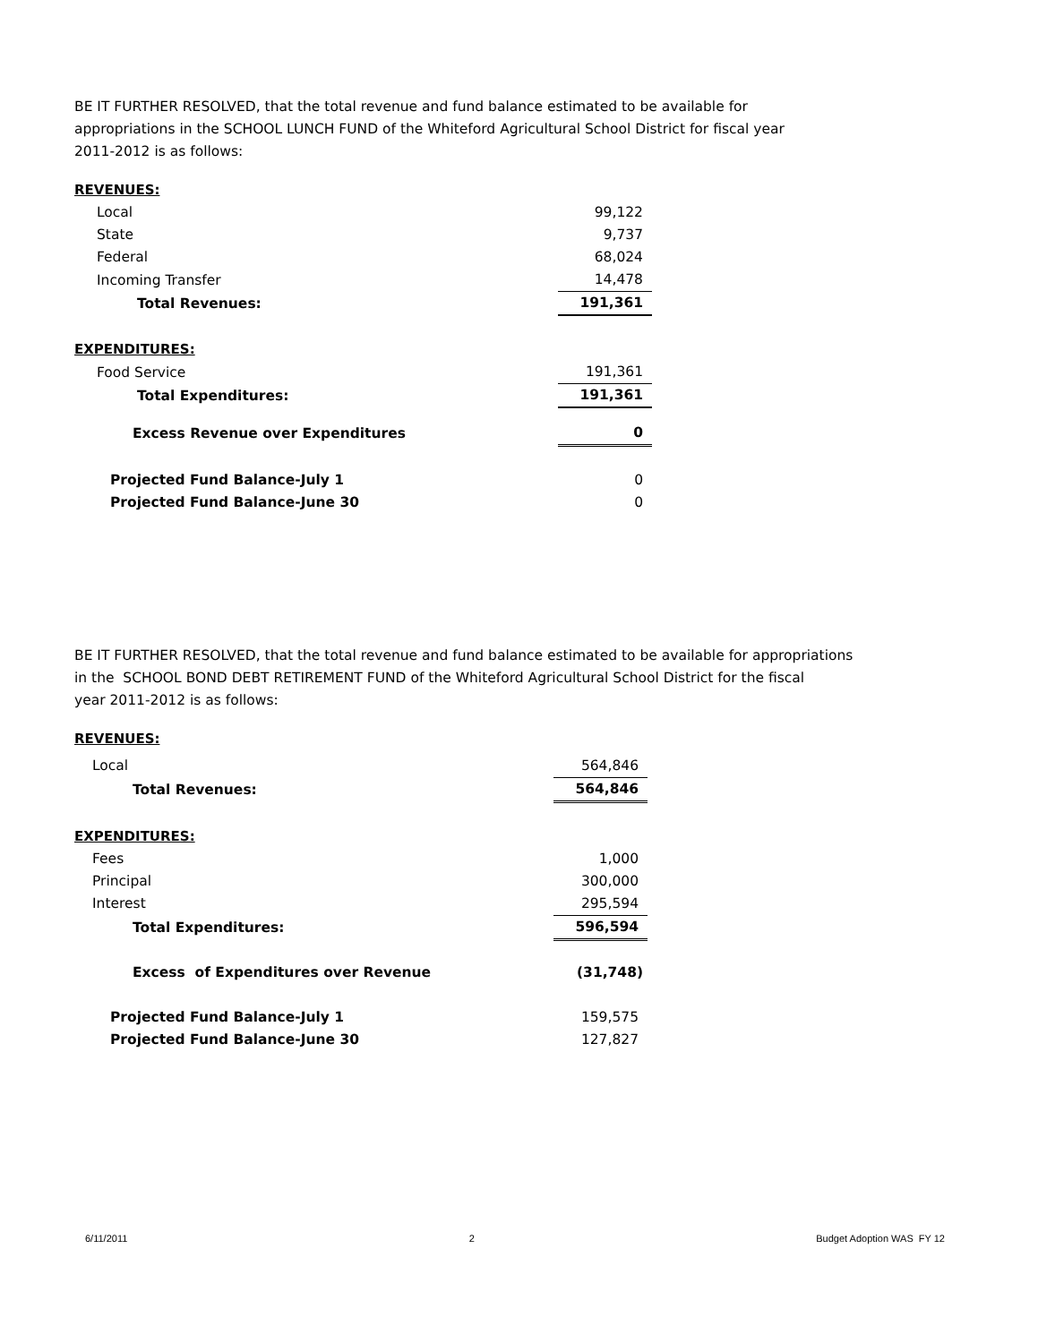BE IT FURTHER RESOLVED, that the total revenue and fund balance estimated to be available for
appropriations in the SCHOOL LUNCH FUND of the Whiteford Agricultural School District for fiscal year
2011-2012 is as follows:
| REVENUES: | |
| Local | 99,122 |
| State | 9,737 |
| Federal | 68,024 |
| Incoming Transfer | 14,478 |
| Total Revenues: | 191,361 |
| EXPENDITURES: | |
| Food Service | 191,361 |
| Total Expenditures: | 191,361 |
| Excess Revenue over Expenditures | 0 |
| Projected Fund Balance-July 1 | 0 |
| Projected Fund Balance-June 30 | 0 |
BE IT FURTHER RESOLVED, that the total revenue and fund balance estimated to be available for appropriations
in the SCHOOL BOND DEBT RETIREMENT FUND of the Whiteford Agricultural School District for the fiscal
year 2011-2012 is as follows:
| REVENUES: | |
| Local | 564,846 |
| Total Revenues: | 564,846 |
| EXPENDITURES: | |
| Fees | 1,000 |
| Principal | 300,000 |
| Interest | 295,594 |
| Total Expenditures: | 596,594 |
| Excess of Expenditures over Revenue | (31,748) |
| Projected Fund Balance-July 1 | 159,575 |
| Projected Fund Balance-June 30 | 127,827 |
6/11/2011 2 Budget Adoption WAS FY 12